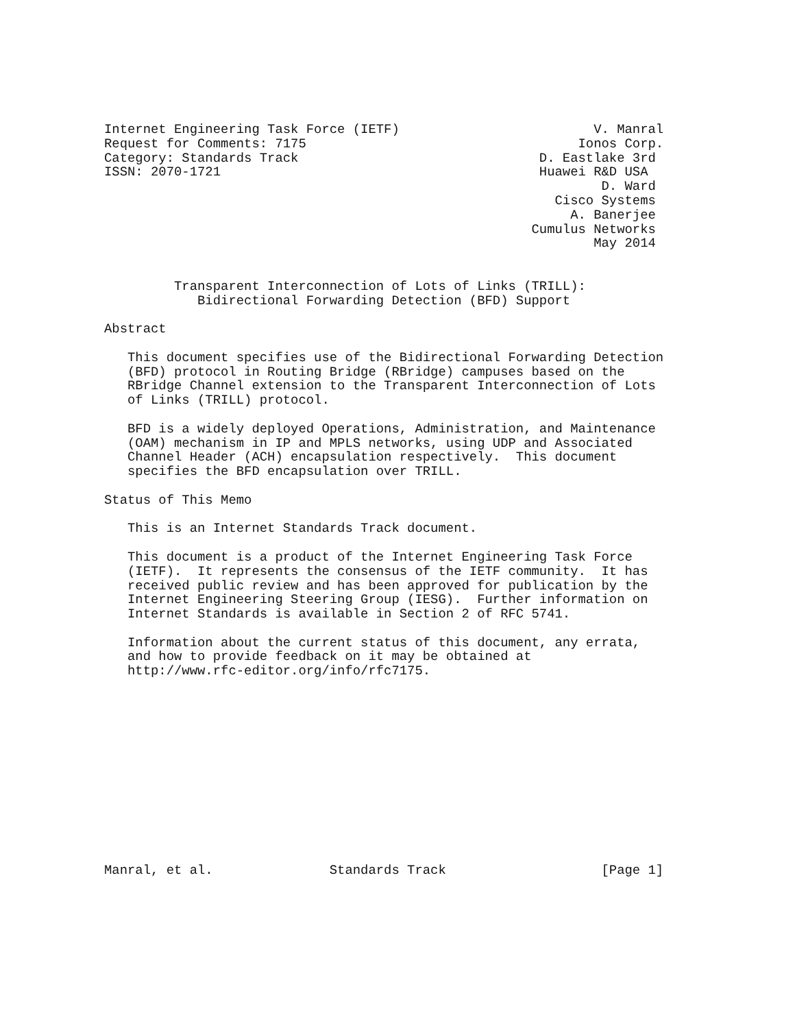Internet Engineering Task Force (IETF)                         V. Manral
Request for Comments: 7175                                   Ionos Corp.
Category: Standards Track                               D. Eastlake 3rd
ISSN: 2070-1721                                         Huawei R&D USA
                                                                D. Ward
                                                          Cisco Systems
                                                            A. Banerjee
                                                       Cumulus Networks
                                                               May 2014


         Transparent Interconnection of Lots of Links (TRILL):
            Bidirectional Forwarding Detection (BFD) Support

Abstract

   This document specifies use of the Bidirectional Forwarding Detection
   (BFD) protocol in Routing Bridge (RBridge) campuses based on the
   RBridge Channel extension to the Transparent Interconnection of Lots
   of Links (TRILL) protocol.

   BFD is a widely deployed Operations, Administration, and Maintenance
   (OAM) mechanism in IP and MPLS networks, using UDP and Associated
   Channel Header (ACH) encapsulation respectively.  This document
   specifies the BFD encapsulation over TRILL.

Status of This Memo

   This is an Internet Standards Track document.

   This document is a product of the Internet Engineering Task Force
   (IETF).  It represents the consensus of the IETF community.  It has
   received public review and has been approved for publication by the
   Internet Engineering Steering Group (IESG).  Further information on
   Internet Standards is available in Section 2 of RFC 5741.

   Information about the current status of this document, any errata,
   and how to provide feedback on it may be obtained at
   http://www.rfc-editor.org/info/rfc7175.













Manral, et al.               Standards Track                    [Page 1]